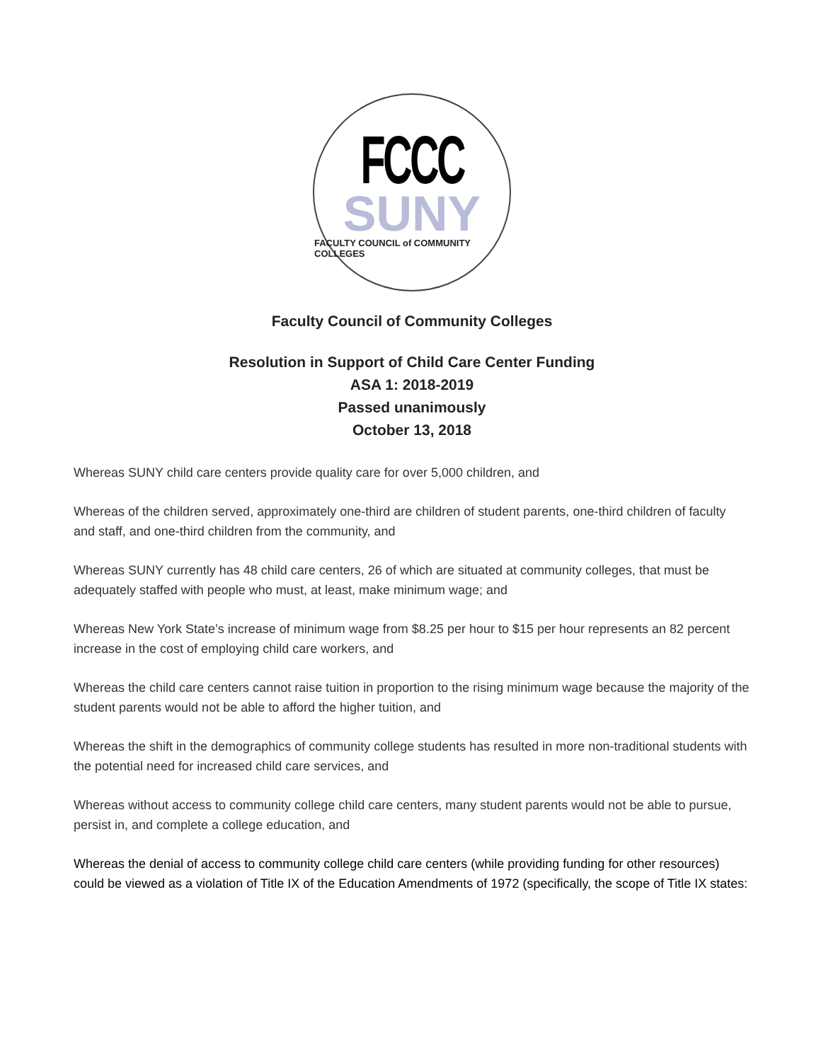FCCC
SUNY
FACULTY COUNCIL of COMMUNITY COLLEGES
Faculty Council of Community Colleges
Resolution in Support of Child Care Center Funding
ASA 1: 2018-2019
Passed unanimously
October 13, 2018
Whereas SUNY child care centers provide quality care for over 5,000 children, and
Whereas of the children served, approximately one-third are children of student parents, one-third children of faculty and staff, and one-third children from the community, and
Whereas SUNY currently has 48 child care centers, 26 of which are situated at community colleges, that must be adequately staffed with people who must, at least, make minimum wage; and
Whereas New York State’s increase of minimum wage from $8.25 per hour to $15 per hour represents an 82 percent increase in the cost of employing child care workers, and
Whereas the child care centers cannot raise tuition in proportion to the rising minimum wage because the majority of the student parents would not be able to afford the higher tuition, and
Whereas the shift in the demographics of community college students has resulted in more non-traditional students with the potential need for increased child care services, and
Whereas without access to community college child care centers, many student parents would not be able to pursue, persist in, and complete a college education, and
Whereas the denial of access to community college child care centers (while providing funding for other resources) could be viewed as a violation of Title IX of the Education Amendments of 1972 (specifically, the scope of Title IX states: